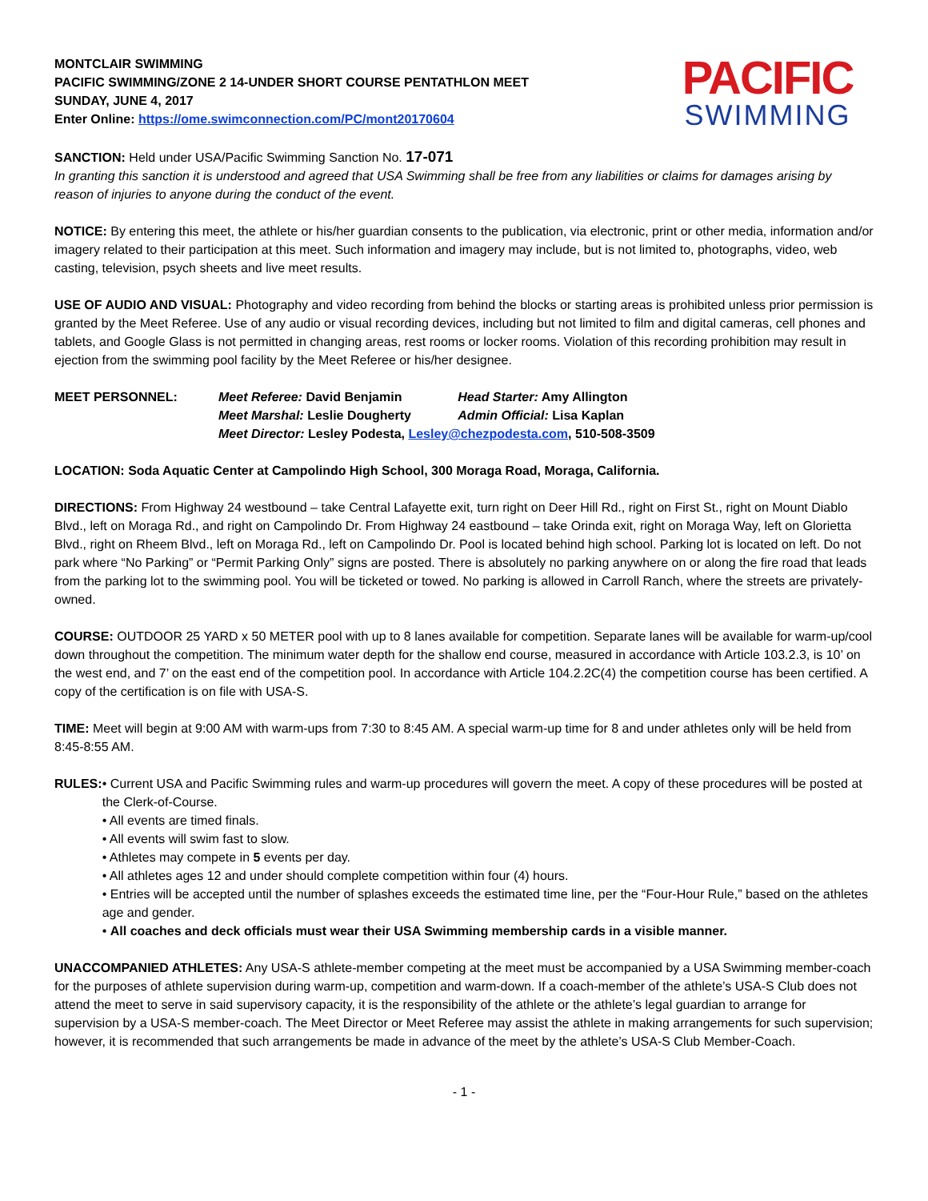MONTCLAIR SWIMMING
PACIFIC SWIMMING/ZONE 2 14-UNDER SHORT COURSE PENTATHLON MEET
SUNDAY, JUNE 4, 2017
Enter Online: https://ome.swimconnection.com/PC/mont20170604
PACIFIC
SWIMMING
SANCTION: Held under USA/Pacific Swimming Sanction No. 17-071
In granting this sanction it is understood and agreed that USA Swimming shall be free from any liabilities or claims for damages arising by reason of injuries to anyone during the conduct of the event.
NOTICE: By entering this meet, the athlete or his/her guardian consents to the publication, via electronic, print or other media, information and/or imagery related to their participation at this meet. Such information and imagery may include, but is not limited to, photographs, video, web casting, television, psych sheets and live meet results.
USE OF AUDIO AND VISUAL: Photography and video recording from behind the blocks or starting areas is prohibited unless prior permission is granted by the Meet Referee. Use of any audio or visual recording devices, including but not limited to film and digital cameras, cell phones and tablets, and Google Glass is not permitted in changing areas, rest rooms or locker rooms. Violation of this recording prohibition may result in ejection from the swimming pool facility by the Meet Referee or his/her designee.
MEET PERSONNEL:
| Meet Referee: David Benjamin | Head Starter: Amy Allington |
| Meet Marshal: Leslie Dougherty | Admin Official: Lisa Kaplan |
| Meet Director: Lesley Podesta, Lesley@chezpodesta.com , 510-508-3509 | |
LOCATION: Soda Aquatic Center at Campolindo High School, 300 Moraga Road, Moraga, California.
DIRECTIONS: From Highway 24 westbound – take Central Lafayette exit, turn right on Deer Hill Rd., right on First St., right on Mount Diablo Blvd., left on Moraga Rd., and right on Campolindo Dr. From Highway 24 eastbound – take Orinda exit, right on Moraga Way, left on Glorietta Blvd., right on Rheem Blvd., left on Moraga Rd., left on Campolindo Dr. Pool is located behind high school. Parking lot is located on left. Do not park where “No Parking” or “Permit Parking Only” signs are posted. There is absolutely no parking anywhere on or along the fire road that leads from the parking lot to the swimming pool. You will be ticketed or towed. No parking is allowed in Carroll Ranch, where the streets are privately-owned.
COURSE: OUTDOOR 25 YARD x 50 METER pool with up to 8 lanes available for competition. Separate lanes will be available for warm-up/cool down throughout the competition. The minimum water depth for the shallow end course, measured in accordance with Article 103.2.3, is 10’ on the west end, and 7’ on the east end of the competition pool. In accordance with Article 104.2.2C(4) the competition course has been certified. A copy of the certification is on file with USA-S.
TIME: Meet will begin at 9:00 AM with warm-ups from 7:30 to 8:45 AM. A special warm-up time for 8 and under athletes only will be held from 8:45-8:55 AM.
RULES: • Current USA and Pacific Swimming rules and warm-up procedures will govern the meet. A copy of these procedures will be posted at the Clerk-of-Course.
• All events are timed finals.
• All events will swim fast to slow.
• Athletes may compete in 5 events per day.
• All athletes ages 12 and under should complete competition within four (4) hours.
• Entries will be accepted until the number of splashes exceeds the estimated time line, per the “Four-Hour Rule,” based on the athletes age and gender.
• All coaches and deck officials must wear their USA Swimming membership cards in a visible manner.
UNACCOMPANIED ATHLETES: Any USA-S athlete-member competing at the meet must be accompanied by a USA Swimming member-coach for the purposes of athlete supervision during warm-up, competition and warm-down. If a coach-member of the athlete’s USA-S Club does not attend the meet to serve in said supervisory capacity, it is the responsibility of the athlete or the athlete’s legal guardian to arrange for supervision by a USA-S member-coach. The Meet Director or Meet Referee may assist the athlete in making arrangements for such supervision; however, it is recommended that such arrangements be made in advance of the meet by the athlete’s USA-S Club Member-Coach.
- 1 -